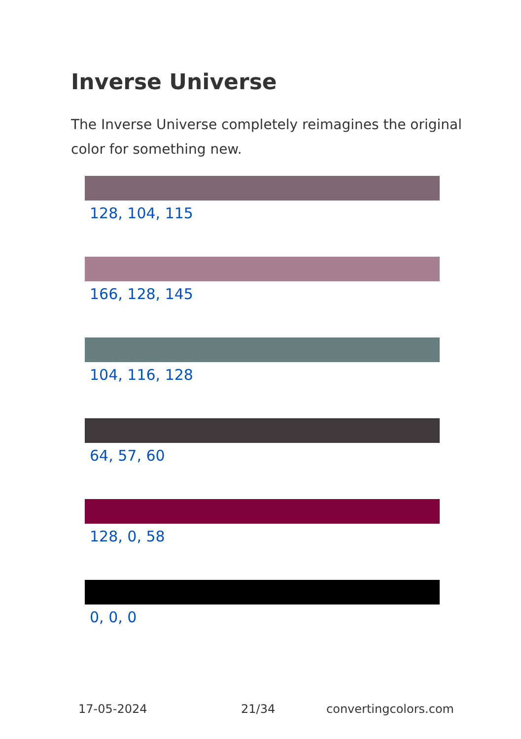Inverse Universe
The Inverse Universe completely reimagines the original color for something new.
128, 104, 115
166, 128, 145
104, 116, 128
64, 57, 60
128, 0, 58
0, 0, 0
17-05-2024 21/34 convertingcolors.com